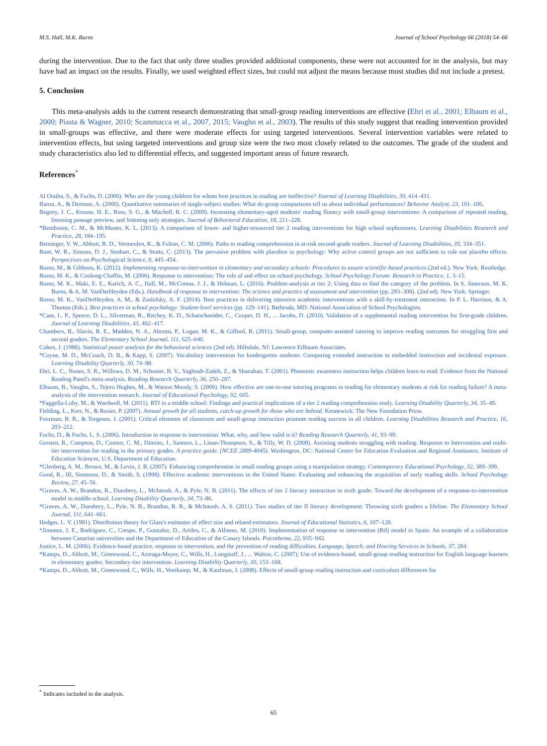M.S. Hall, M.K. Burns Journal of School Psychology 66 (2018) 54–66
during the intervention. Due to the fact that only three studies provided additional components, these were not accounted for in the analysis, but may have had an impact on the results. Finally, we used weighted effect sizes, but could not adjust the means because most studies did not include a pretest.
5. Conclusion
This meta-analysis adds to the current research demonstrating that small-group reading interventions are effective (Ehri et al., 2001; Elbaum et al., 2000; Piasta & Wagner, 2010; Scammacca et al., 2007, 2015; Vaughn et al., 2003). The results of this study suggest that reading intervention provided in small-groups was effective, and there were moderate effects for using targeted interventions. Several intervention variables were related to intervention effects, but using targeted interventions and group size were the two most closely related to the outcomes. The grade of the student and study characteristics also led to differential effects, and suggested important areas of future research.
References<sup>*</sup>
Al Otaiba, S., & Fuchs, D. (2006). Who are the young children for whom best practices in reading are ineffective? Journal of Learning Disabilities, 39, 414–431.
Baron, A., & Derenne, A. (2000). Quantitative summaries of single-subject studies: What do group comparisons tell us about individual performances? Behavior Analyst, 23, 101–106.
Begeny, J. C., Krouse, H. E., Ross, S. G., & Mitchell, R. C. (2009). Increasing elementary-aged students' reading fluency with small-group interventions: A comparison of repeated reading, listening passage preview, and listening only strategies. Journal of Behavioral Education, 18, 211–228.
*Bemboom, C. M., & McMaster, K. L. (2013). A comparison of lower- and higher-resourced tier 2 reading interventions for high school sophomores. Learning Disabilities Research and Practice, 28, 184–195.
Berninger, V. W., Abbott, R. D., Vermeulen, K., & Fulton, C. M. (2006). Paths to reading comprehension in at-risk second-grade readers. Journal of Learning Disabilities, 39, 334–351.
Boot, W. R., Simons, D. J., Stothart, C., & Stutts, C. (2013). The pervasive problem with placebos in psychology: Why active control groups are not sufficient to rule out placebo effects. Perspectives on Psychological Science, 8, 445–454.
Burns, M., & Gibbons, K. (2012). Implementing response-to-intervention in elementary and secondary schools: Procedures to assure scientific-based practices (2nd ed.). New York: Routledge.
Burns, M. K., & Coolong-Chaffin, M. (2006). Response to intervention: The role of and effect on school psychology. School Psychology Forum: Research in Practice, 1, 3–15.
Burns, M. K., Maki, E. E., Karich, A. C., Hall, M., McComas, J. J., & Helman, L. (2016). Problem-analysis at tier 2: Using data to find the category of the problem. In S. Jimerson, M. K. Burns, & A. M. VanDerHeyden (Eds.). Handbook of response to intervention: The science and practice of assessment and intervention (pp. 293–308). (2nd ed). New York: Springer.
Burns, M. K., VanDerHeyden, A. M., & Zaslofsky, A. F. (2014). Best practices in delivering intensive academic interventions with a skill-by-treatment interaction. In P. L. Harrison, & A. Thomas (Eds.). Best practices in school psychology: Student-level services (pp. 129–141). Bethesda, MD: National Association of School Psychologists.
*Case, L. P., Speece, D. L., Silverman, R., Ritchey, K. D., Schatschneider, C., Cooper, D. H., ... Jacobs, D. (2010). Validation of a supplemental reading intervention for first-grade children. Journal of Learning Disabilities, 43, 402–417.
Chambers, B., Slavin, R. E., Madden, N. A., Abrami, P., Logan, M. K., & Gifford, R. (2011). Small-group, computer-assisted tutoring to improve reading outcomes for struggling first and second graders. The Elementary School Journal, 111, 625–640.
Cohen, J. (1988). Statistical power analysis for the behavioral sciences (2nd ed). Hillsdale, NJ: Lawrence Erlbaum Associates.
*Coyne, M. D., McCoach, D. B., & Kapp, S. (2007). Vocabulary intervention for kindergarten students: Comparing extended instruction to embedded instruction and incidental exposure. Learning Disability Quarterly, 30, 74–88.
Ehri, L. C., Nunes, S. R., Willows, D. M., Schuster, B. V., Yaghoub-Zadeh, Z., & Shanahan, T. (2001). Phonemic awareness instruction helps children learn to read: Evidence from the National Reading Panel's meta-analysis. Reading Research Quarterly, 36, 250–287.
Elbaum, B., Vaughn, S., Tejero Hughes, M., & Watson Moody, S. (2000). How effective are one-to-one tutoring programs in reading for elementary students at risk for reading failure? A meta-analysis of the intervention research. Journal of Educational Psychology, 92, 605.
*Faggella-Luby, M., & Wardwell, M. (2011). RTI in a middle school: Findings and practical implications of a tier 2 reading comprehension study. Learning Disability Quarterly, 34, 35–49.
Fielding, L., Kerr, N., & Rosier, P. (2007). Annual growth for all students, catch-up growth for those who are behind. Kennewick: The New Foundation Press.
Foorman, B. R., & Torgesen, J. (2001). Critical elements of classroom and small-group instruction promote reading success in all children. Learning Disabilities Research and Practice, 16, 203–212.
Fuchs, D., & Fuchs, L. S. (2006). Introduction to response to intervention: What, why, and how valid is it? Reading Research Quarterly, 41, 93–99.
Gersten, R., Compton, D., Connor, C. M., Dimino, J., Santoro, L., Linan-Thompson, S., & Tilly, W. D. (2008). Assisting students struggling with reading: Response to Intervention and multi-tier intervention for reading in the primary grades. A practice guide. (NCEE 2009-4045). Washington, DC: National Center for Education Evaluation and Regional Assistance, Institute of Education Sciences, U.S. Department of Education.
*Glenberg, A. M., Brown, M., & Levin, J. R. (2007). Enhancing comprehension in small reading groups using a manipulation strategy. Contemporary Educational Psychology, 32, 389–399.
Good, R., III, Simmons, D., & Smith, S. (1998). Effective academic interventions in the United States: Evaluating and enhancing the acquisition of early reading skills. School Psychology Review, 27, 45–56.
*Graves, A. W., Brandon, R., Duesbery, L., McIntosh, A., & Pyle, N. B. (2011). The effects of tier 2 literacy instruction in sixth grade: Toward the development of a response-to-intervention model in middle school. Learning Disability Quarterly, 34, 73–86.
*Graves, A. W., Duesbery, L., Pyle, N. B., Brandon, R. R., & McIntosh, A. S. (2011). Two studies of tier II literacy development: Throwing sixth graders a lifeline. The Elementary School Journal, 111, 641–661.
Hedges, L. V. (1981). Distribution theory for Glass's estimator of effect size and related estimators. Journal of Educational Statistics, 6, 107–128.
*Jimenez, J. E., Rodriguez, C., Crespo, P., Gonzalez, D., Artiles, C., & Alfonso, M. (2010). Implementation of response to intervention (RtI) model in Spain: An example of a collaboration between Canarian universities and the Department of Education of the Canary Islands. Psicothema, 22, 935–942.
Justice, L. M. (2006). Evidence-based practice, response to intervention, and the prevention of reading difficulties. Language, Speech, and Hearing Services in Schools, 37, 284.
*Kamps, D., Abbott, M., Greenwood, C., Arreaga-Mayer, C., Wills, H., Longstaff, J., ... Walton, C. (2007). Use of evidence-based, small-group reading instruction for English language learners in elementary grades: Secondary-tier intervention. Learning Disability Quarterly, 30, 153–168.
*Kamps, D., Abbott, M., Greenwood, C., Wills, H., Veerkamp, M., & Kaufman, J. (2008). Effects of small-group reading instruction and curriculum differences for
<sup>*</sup> Indicates included in the analysis.
65